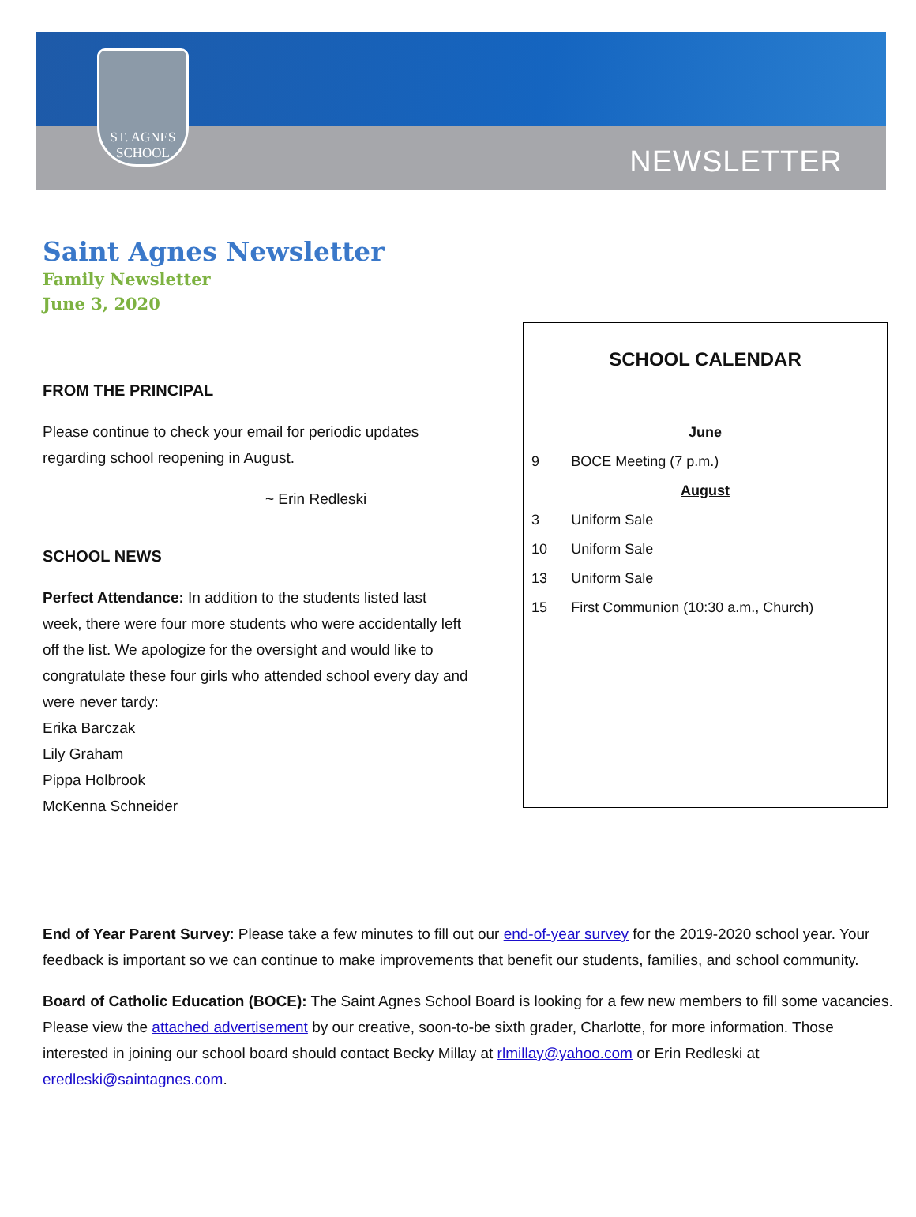ST. AGNES
SCHOOL
NEWSLETTER
Saint Agnes Newsletter
Family Newsletter
June 3, 2020
FROM THE PRINCIPAL
Please continue to check your email for periodic updates regarding school reopening in August.
~ Erin Redleski
SCHOOL NEWS
Perfect Attendance: In addition to the students listed last week, there were four more students who were accidentally left off the list. We apologize for the oversight and would like to congratulate these four girls who attended school every day and were never tardy:
Erika Barczak
Lily Graham
Pippa Holbrook
McKenna Schneider
SCHOOL CALENDAR
| June | |
| 9 | BOCE Meeting (7 p.m.) |
| August | |
| 3 | Uniform Sale |
| 10 | Uniform Sale |
| 13 | Uniform Sale |
| 15 | First Communion (10:30 a.m., Church) |
End of Year Parent Survey: Please take a few minutes to fill out our end-of-year survey for the 2019-2020 school year. Your feedback is important so we can continue to make improvements that benefit our students, families, and school community.
Board of Catholic Education (BOCE): The Saint Agnes School Board is looking for a few new members to fill some vacancies. Please view the attached advertisement by our creative, soon-to-be sixth grader, Charlotte, for more information. Those interested in joining our school board should contact Becky Millay at rlmillay@yahoo.com or Erin Redleski at eredleski@saintagnes.com.